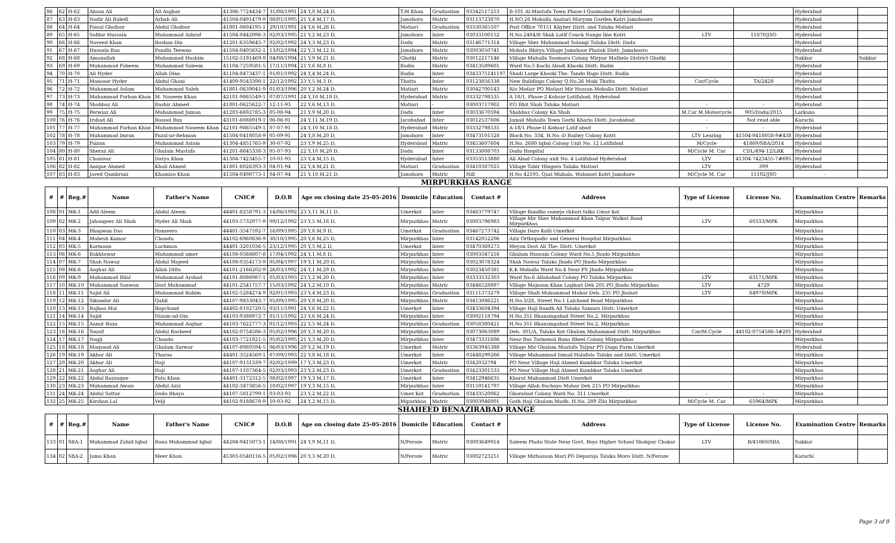| 86 | 62 | H-62 | Ahsan Ali | Ali Asghar | 41306-7724434-7 | 31/08/1991 | 24 Y,8 M,24 D, | T.M Khan | Graduation | 03342517253 | B-101 Al-Mustafa Town Phase-I Qasimabad Hyderabad | | | Hyderabad | |
| 87 | 63 | H-63 | Nadir Ali Buledi | Arbab Ali | 41504-0491479-9 | 08/01/1995 | 21 Y,4 M,17 D, | Jamshoro | Matric | 03113723870 | H.NO.26 Mohalla Anatari Maryam Garden Kotri Jamshooro | | | Hyderabad | |
| 88 | 64 | H-64 | Faisal Ghafoor | Abdul Ghafoor | 41801-0604195-1 | 29/10/1991 | 24 Y,6 M,26 D, | Matiari | Graduation | 03330365507 | Post Office 70151 Khyber Distt: and Taluka Matiari | | | Hyderabad | |
| 89 | 65 | H-65 | Safdar Hussain | Muhammad Ashraf | 41504-0442096-3 | 02/03/1995 | 21 Y,2 M,23 D, | Jamshoro | Inter | 03033100152 | H.No.2484/B Shah Latif Couck Nango line Kotri | LTV | 11870/JSO | Hyderabad | |
| 90 | 66 | H-66 | Naveed Khan | Roshan Din | 41201-6359645-7 | 02/02/1992 | 24 Y,3 M,23 D, | Dadu | Matric | 03146771314 | Village Sher Muhammad Solangi Taluka Distt: Dadu | | | Hyderabad | |
| 91 | 67 | H-67 | Hussain Bux | Pandhi Teewno | 41504-0405632-1 | 13/02/1994 | 22 Y,3 M,12 D, | Jamshoro | Matric | 03003050741 | Mohala Bhirya Village Jamshoor Phatak Distt: Jamshooro | | | Hyderabad | |
| 92 | 68 | H-68 | Amanullah | Muhammad Hashim | 15102-5191469-9 | 04/08/1994 | 21 Y,9 M,21 D, | Ghotki | Matric | 03012217146 | Village Muhalla Soomara Colony Mirpur Mathelo District Ghotki | | | Sukkur | Sukkur |
| 93 | 69 | H-69 | Muhammad Faheem | Muhammad Saleem | 41104-7259581-5 | 17/11/1994 | 21 Y,6 M,8 D, | Badin | Matric | 03413589601 | Ward No.5 Kachi Abadi Khoski Distt: Badin | | | Hyderabad | |
| 94 | 70 | H-70 | Ali Hyder | Allah Dino | 41104-8473437-1 | 01/01/1992 | 24 Y,4 M,24 D, | Badin | Inter | 0343375141197 | Shadi Large Khoski The: Tando Bago Distt: Badin | | | Hyderabad | |
| 95 | 71 | H-71 | Mansoor Hyder | Abdul Ghani | 41409-9543398-1 | 22/12/1992 | 23 Y,5 M,3 D, | Thatta | Inter | 03123856338 | New Bulidings Colony Q.No.26 Maki Thatta | Car/Cycle | TA/2428 | Hyderabad | |
| 96 | 72 | H-72 | Muhammad Aslam | Muhammad Saleh | 41801-0639041-9 | 01/03/1996 | 20 Y,2 M,24 D, | Matiari | Matric | 03042700143 | R/o Matiar PO Matiari Mir Hassan Mohalla Distt: Matiari | | | Hyderabad | |
| 97 | 73 | H-73 | Muhammad Farhan Khan | M. Naseem Khan | 42101-9865549-1 | 07/07/1991 | 24 Y,10 M,18 D, | Hyderabad | Matric | 03332798535 | A 18/1, Phase-2 Kohsar Latifabad, Hyderabad | | | Hyderabad | |
| 98 | 74 | H-74 | Shahbaz Ali | Bashir Ahmed | 41801-0625622-7 | 12-11-93 | 22 Y,6 M,13 D, | Matiari | - | 03003717902 | P.O Bhit Shah Taluka Matiari | - | - | Hyderabad | |
| 99 | 75 | H-75 | Perwiaz Ali | Muhammad Juman | 41203-6692785-3 | 05-08-94 | 21 Y,9 M,20 D, | Dadu | Inter | 03033670594 | Shahbaz Colony Kn Shah | M.Car M.Motorcycle | 905/Dadu/2015 | Larkana | |
| 100 | 76 | H-76 | Irshad Ali | Rasool Bux | 43101-6088919-1 | 06-06-91 | 24 Y,11 M,19 D, | Jacobabad | Inter | 03012537606 | Jamali Muhalla Town Gorhi Khario Distt: Jacobabad | - | Not read able | Karachi | |
| 101 | 77 | H-77 | Muhammad Farhan Khan | Muhammad Naseem Khan | 42101-9865549-1 | 07-07-91 | 24 Y,10 M,18 D, | Hyderabad | Matric | 03332798535 | A-18/1 Phase-II Kohsar Latif abad | - | - | Hyderabad | |
| 102 | 78 | H-78 | Muhammad Imran | Fazal-ur-Rehman | 41504-0418058-9 | 05-09-91 | 24 Y,8 M,20 D, | Jamshoro | Inter | 03473101528 | Block No. 334, H.No.-D Railwy Colony Kotri | LTV Learing | 41504-0418058-9#438 | Hyderabad | |
| 103 | 79 | H-79 | Faizan | Muhammad Aslam | 41304-4851765-9 | 30-07-92 | 23 Y,9 M,25 D, | Hyderabad | Matric | 03453607604 | H.No. 2680 Iqbal Colony Unit No. 12 Latifabad | M/Cycle | 41869/SBA/2014 | Hyderabad | |
| 104 | 80 | H-80 | Sheraz Ali | Ghulam Mustafa | 41201-8645338-3 | 05-07-93 | 22 Y,10 M,20 D, | Dadu | Inter | 03133008703 | Dadu Hospital | M/Cycle M. Car | CDL/494-12/LRK | Hyderabad | |
| 105 | 81 | H-81 | Chanisar | Darya Khan | 41304-7423455-7 | 10-01-93 | 23 Y,4 M,15 D, | Hyderabad | Inter | 03353513880 | Ali Abad Colony unit No. 4 Latifabad Hyderabad | LTV | 41304-7423455-7#695 | Hyderabad | |
| 106 | 82 | H-82 | Anique Ahmed | Khali Ahmed | 41801-6026393-3 | 04-01-94 | 22 Y,4 M,21 D, | Matiari | Graduation | 03410387025 | Village Tahir Hingoro Taluka Matiari | LTV | 399 | Hyderabad | |
| 107 | 83 | H-83 | Javed Qambrani | Khamiso Khan | 41504-0498773-1 | 04-07-94 | 21 Y,10 M,21 D, | Jamshoro | Matric | Nill | H.No 42195, Qazi Muhala, Wahmori Kotri Jamshore | M/Cycle M. Car | 11192/JSO | - | |
| MIRPURKHAS RANGE | | | | | | | | | | | | | | | |
| # | # | Reg.# | Name | Father's Name | CNIC# | D.O.B | Age on closing date 25-05-2016 | Domicile | Education | Contact # | Address | Type of License | License No. | Examination Centre | Remarks |
| 108 | 01 | MK-1 | Adil Aleem | Abdul Aleem | 44401-8258791-3 | 14/06/1992 | 23 Y,11 M,11 D, | Umerkot | Inter | 03463779747 | Village Bandho samejo chhori talka Umar kot | | | Mirpurkhas | |
| 109 | 02 | MK-2 | Jahangeer Ali Shah | Hyder Ali Shah | 44103-5732977-9 | 09/12/1992 | 23 Y,5 M,16 D, | Mirpurkhas | Matric | 03003796983 | Village Mir Sher Muhammad Khan Talpur Walkat Road Mirpurkhas | LTV | 60333/MPK | Mirpurkhas | |
| 110 | 03 | MK-3 | Bhagwan Das | Hameero | 44401-3547592-7 | 16/09/1995 | 20 Y,8 M,9 D, | Umerkot | Graduation | 03467273742 | Village Daro Kolli Umerkot | | | Mirpurkhas | |
| 111 | 04 | MK-4 | Mahesh Kumar | Chandu | 44102-6960836-9 | 30/10/1995 | 20 Y,6 M,25 D, | Mirpurkhas | Inter | 03142052206 | Aziz Orthopadic and General Hospital Mirpurkhas | | | Mirpurkhas | |
| 112 | 05 | MK-5 | Karmoon | Lachman | 44401-3201036-5 | 23/12/1995 | 20 Y,5 M,2 D, | Umerkot | Inter | 03470369273 | Meyon Dost Ali The: Distt: Umerkot | | | Mirpurkhas | |
| 113 | 06 | MK-6 | Bakhtawar | Muhammad umer | 44108-0568807-8 | 17/04/1992 | 24 Y,1 M,8 D, | Mirpurkhas | Inter | 03003347216 | Ghulam Hussain Colony Ward No.5 Jhudo Mirpurkhas | | | Mirpurkhas | |
| 114 | 07 | MK-7 | Shah Nawaz | Abdul Majeed | 44108-0354173-9 | 05/04/1997 | 19 Y,1 M,20 D, | Mirpurkhas | Inter | 03023078324 | Shah Nawaz Taluka Jhudo PO Jhudo Mirpurkhas | | | Mirpurkhas | |
| 115 | 08 | MK-8 | Asghar Ali | Allah Ditta | 44101-2166202-9 | 26/03/1992 | 24 Y,1 M,29 D, | Mirpurkhas | Inter | 03023450381 | K.K Mohalla Ward No.4 Near PS Jhudo Mirpurkhas | | | Mirpurkhas | |
| 116 | 09 | MK-9 | Muhammad Bilal | Muhammad Arshad | 44101-8086987-1 | 05/03/1993 | 23 Y,2 M,20 D, | Mirpurkhas | Inter | 03333532303 | Ward No.6 Allahabad Colony PO Taluka Mirpurkas | LTV | 63171/MPK | Mirpurkhas | |
| 117 | 10 | MK-10 | Muhammad Sanwan | Dost Muhammad | 44101-2541757-7 | 15/03/1992 | 24 Y,2 M,10 D, | Mirpurkhas | Matric | 03446528897 | Village Majnoon Khan Laghari Deh 205 PO Jhudo Mirpurkhas | LTV | 4729 | Mirpurkhas | |
| 118 | 11 | MK-11 | Sajid Ali | Muhammad Rahim | 44102-5284274-9 | 02/01/1993 | 23 Y,4 M,23 D, | Mirpurkhas | Graduation | 03111373279 | Village Shafi Muhammad Mahar Deh: 235 PO Jhuluri | LTV | 64979/MPK | Mirpurkhas | |
| 119 | 12 | MK-12 | Sikandar Ali | Qabil | 44107-9833043-7 | 05/09/1995 | 20 Y,8 M,20 D, | Mirpurkhas | Matric | 03413086221 | H.No.3/28, Street No.1 Lalchand Road Mirpurkhas | | | Mirpurkhas | |
| 120 | 13 | MK-13 | Rajhoo Mal | Ropchand | 44402-8102720-5 | 03/11/1991 | 24 Y,6 M,22 D, | Umerkot | Inter | 03433604394 | Village Haji Bandh Ali Taluka Samaro Distt: Umerkot | | | Mirpurkhas | |
| 121 | 14 | MK-14 | Sajid | Nizam-ud-Din | 44103-9388972-7 | 01/11/1992 | 23 Y,6 M,24 D, | Mirpurkhas | Inter | 03002118794 | H.No.351 Bhansingabad Street No.2, Mirpurkhas | | | Mirpurkhas | |
| 122 | 15 | MK-15 | Aamir Raza | Muhammad Asghar | 44103-7622777-3 | 01/12/1993 | 22 Y,5 M,24 D, | Mirpurkhas | Graduation | 03058380421 | H.No.351 Bhansingabad Street No.2, Mirpurkhas | | | Mirpurkhas | |
| 123 | 16 | MK-16 | Tousif | Abdul Rasheed | 44102-0754586-3 | 05/02/1996 | 20 Y,3 M,20 D, | Mirpurkhas | Inter | 03073063089 | Deh: 301/A, Taluka Kot Ghulam Muhammad Distt: Mirpurkhas | Car/M.Cycle | 44102-0754586-3#201 | Hyderabad | |
| 124 | 17 | MK-17 | Nagji | Chando | 44103-7721821-5 | 05/02/1995 | 21 Y,3 M,20 D, | Mirpurkhas | Inter | 03473331606 | Near Bus Tarmenal Rano Bheel Colony Mirpurkhas | | | Mirpurkhas | |
| 125 | 18 | MK-18 | Maqsood Ali | Ghulam Sarwar | 44107-8980594-5 | 06/03/1996 | 20 Y,2 M,19 D, | Umerkot | Matric | 03363945388 | Village Mir Ghulam Mustafa Talpur PO Dugo Farm Umerkot | | | Hyderabad | |
| 126 | 19 | MK-19 | Akbar Ali | Tharoo | 44401-3524569-1 | 07/09/1993 | 22 Y,8 M,18 D, | Umerkot | Inter | 03448299266 | Village Muhammad Ismail Halafato Taluka and Distt: Umerkot | | | Mirpurkhas | |
| 127 | 20 | MK-20 | Akbar Ali | Haji | 44107-9131339-7 | 02/02/1999 | 17 Y,3 M,23 D, | Umerkot | Matric | 0342032794 | PO Near Village Haji Ahmed Kumbkar Taluka Umerkot | | | Mirpurkhas | |
| 128 | 21 | MK-21 | Asghar Ali | Haji | 44107-1107364-5 | 02/03/1993 | 23 Y,2 M,23 D, | Umerkot | Graduation | 03423301533 | PO Near Village Haji Ahmed Kumbkar Taluka Umerkot | | | Mirpurkhas | |
| 129 | 22 | MK-22 | Abdul Razzaque | Fatu Khan | 44401-3172312-5 | 08/02/1997 | 19 Y,3 M,17 D, | Umerkot | Inter | 03412946635 | Kharat Muhammad Distt Umerkot | | | Mirpurkhas | |
| 130 | 23 | MK-23 | Muhammad Awais | Abdul Aziz | 44102-3473856-5 | 10/02/1997 | 19 Y,3 M,15 D, | Mirpurkhas | Inter | 03159141797 | Village Allah Bachayo Mahar Deh 215 PO Mirpurkhas | | | Mirpurkhas | |
| 131 | 24 | MK-24 | Abdul Sattar | Dodo Bhayo | 44107-5812799-1 | 03-03-93 | 23 Y,2 M,22 D, | Umer Kot | Graduation | 03433520062 | Ghorabad Colony Ward No. 311 Umerkot | - | - | Mirpurkhas | |
| 132 | 25 | MK-25 | Kirshan Lal | Velji | 44102-9188678-9 | 10-03-92 | 24 Y,2 M,15 D, | Mipurkhas | Matric | 03003946001 | Goth Haji Ghulam Mudh: H.No. 289 Zila Mirpurkhas | M/Cycle M. Car | 65964/MPK | Mirpurkhas | |
| SHAHEED BENAZIRABAD RANGE | | | | | | | | | | | | | | | |
| # | # | Reg.# | Name | Father's Name | CNIC# | D.O.B | Age on closing date 25-05-2016 | Domicile | Education | Contact # | Address | Type of License | License No. | Examination Centre | Remarks |
| 133 | 01 | SBA-1 | Muhammad Zahid Iqbal | Rana Muhammad Iqbal | 44204-9415073-1 | 14/08/1991 | 24 Y,9 M,11 D, | N/Feroze | Matric | 03003649914 | Saleem Photo State Near Govt. Boys Higher School Shahpur Chakar | LTV | B/41060/SBA | Sukkur | |
| 134 | 02 | SBA-2 | Jumo Khan | Meer Khan | 45303-0540116-5 | 05/02/1996 | 20 Y,3 M,20 D, | N/Feroze | Matric | 03002723251 | Village Mirhassan Mari PO Deparaja Taluka Moro Distt: N/Feroze | | | Karachi | |
Page 3 of 9